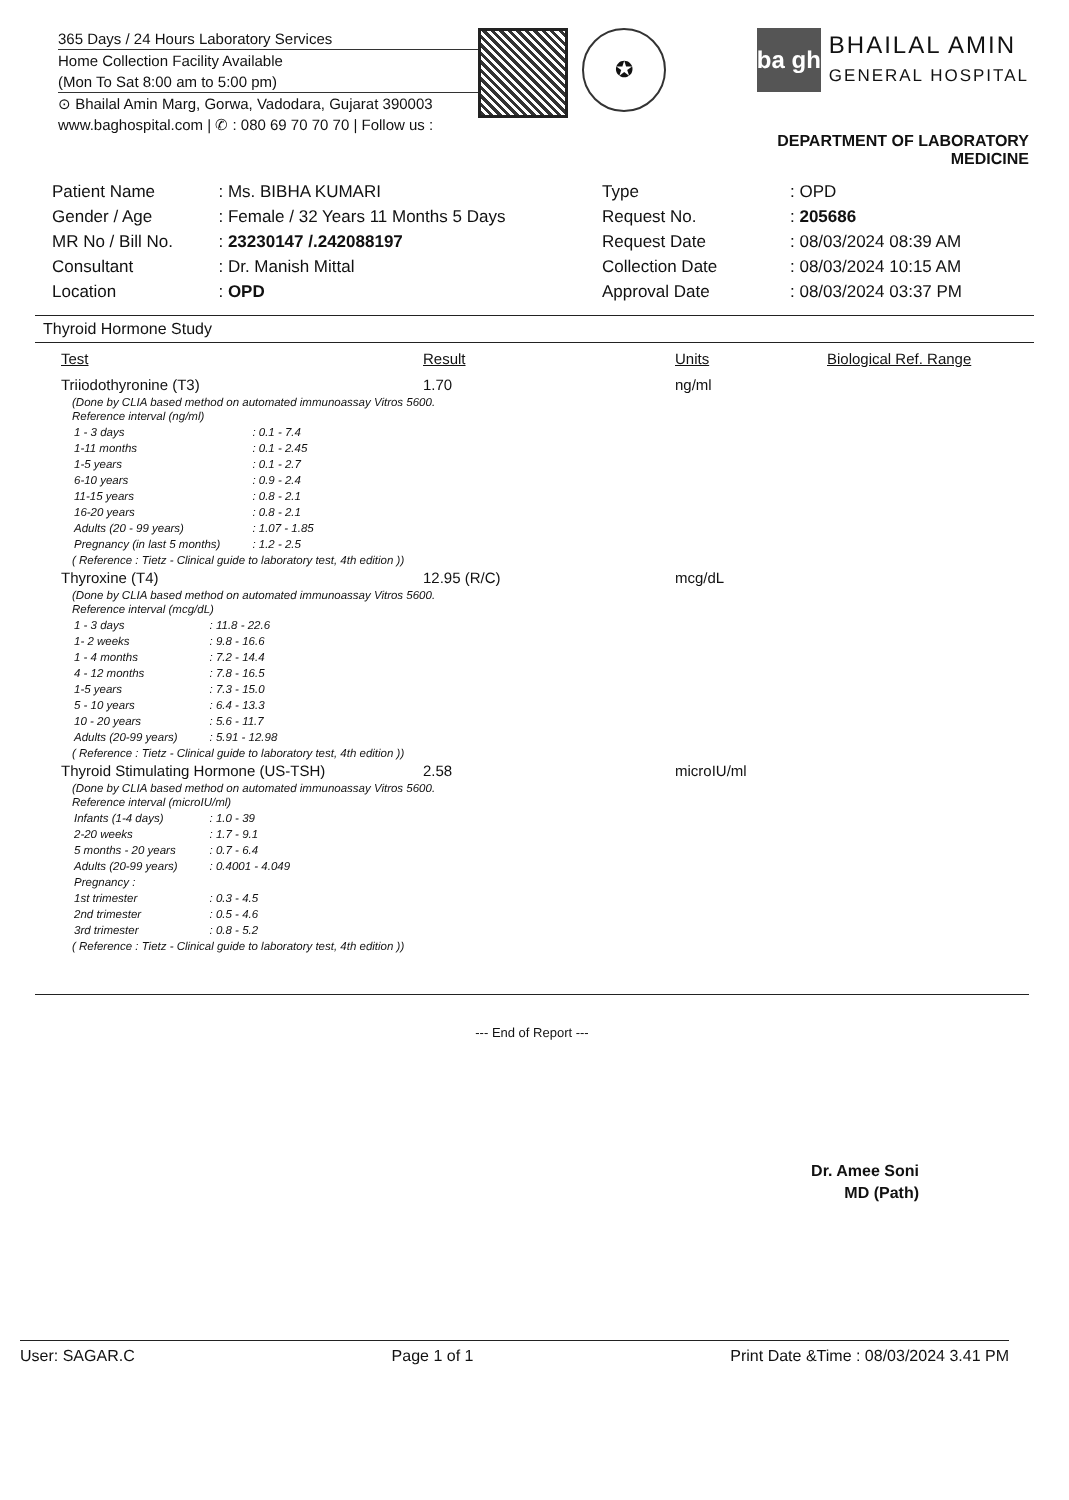365 Days / 24 Hours Laboratory Services
Home Collection Facility Available
(Mon To Sat 8:00 am to 5:00 pm)
⊙ Bhailal Amin Marg, Gorwa, Vadodara, Gujarat 390003
www.baghospital.com | ✆ : 080 69 70 70 70 | Follow us :
✪
ba gh
BHAILAL AMIN
GENERAL HOSPITAL
DEPARTMENT OF LABORATORY MEDICINE
| Patient Name | : Ms. BIBHA KUMARI |
| Gender / Age | : Female / 32 Years 11 Months 5 Days |
| MR No / Bill No. | : 23230147 /.242088197 |
| Consultant | : Dr. Manish Mittal |
| Location | : OPD |
| Type | : OPD |
| Request No. | : 205686 |
| Request Date | : 08/03/2024 08:39 AM |
| Collection Date | : 08/03/2024 10:15 AM |
| Approval Date | : 08/03/2024 03:37 PM |
Thyroid Hormone Study
| Test | Result | Units | Biological Ref. Range |
| --- | --- | --- | --- |
| Triiodothyronine (T3) | 1.70 | ng/ml | |
| (Done by CLIA based method on automated immunoassay Vitros 5600. Reference interval (ng/ml) / 1 - 3 days / : 0.1 - 7.4 / / 1-11 months / : 0.1 - 2.45 / / 1-5 years / : 0.1 - 2.7 / / 6-10 years / : 0.9 - 2.4 / / 11-15 years / : 0.8 - 2.1 / / 16-20 years / : 0.8 - 2.1 / / Adults (20 - 99 years) / : 1.07 - 1.85 / / Pregnancy (in last 5 months) / : 1.2 - 2.5 / ( Reference : Tietz - Clinical guide to laboratory test, 4th edition )) | | | |
| Thyroxine (T4) | 12.95 (R/C) | mcg/dL | |
| (Done by CLIA based method on automated immunoassay Vitros 5600. Reference interval (mcg/dL) / 1 - 3 days / : 11.8 - 22.6 / / 1- 2 weeks / : 9.8 - 16.6 / / 1 - 4 months / : 7.2 - 14.4 / / 4 - 12 months / : 7.8 - 16.5 / / 1-5 years / : 7.3 - 15.0 / / 5 - 10 years / : 6.4 - 13.3 / / 10 - 20 years / : 5.6 - 11.7 / / Adults (20-99 years) / : 5.91 - 12.98 / ( Reference : Tietz - Clinical guide to laboratory test, 4th edition )) | | | |
| Thyroid Stimulating Hormone (US-TSH) | 2.58 | microIU/ml | |
| (Done by CLIA based method on automated immunoassay Vitros 5600. Reference interval (microIU/ml) / Infants (1-4 days) / : 1.0 - 39 / / 2-20 weeks / : 1.7 - 9.1 / / 5 months - 20 years / : 0.7 - 6.4 / / Adults (20-99 years) / : 0.4001 - 4.049 / / Pregnancy : / / / 1st trimester / : 0.3 - 4.5 / / 2nd trimester / : 0.5 - 4.6 / / 3rd trimester / : 0.8 - 5.2 / ( Reference : Tietz - Clinical guide to laboratory test, 4th edition )) | | | |
--- End of Report ---
Dr. Amee Soni
MD (Path)
User: SAGAR.C Page 1 of 1 Print Date &Time : 08/03/2024 3.41 PM